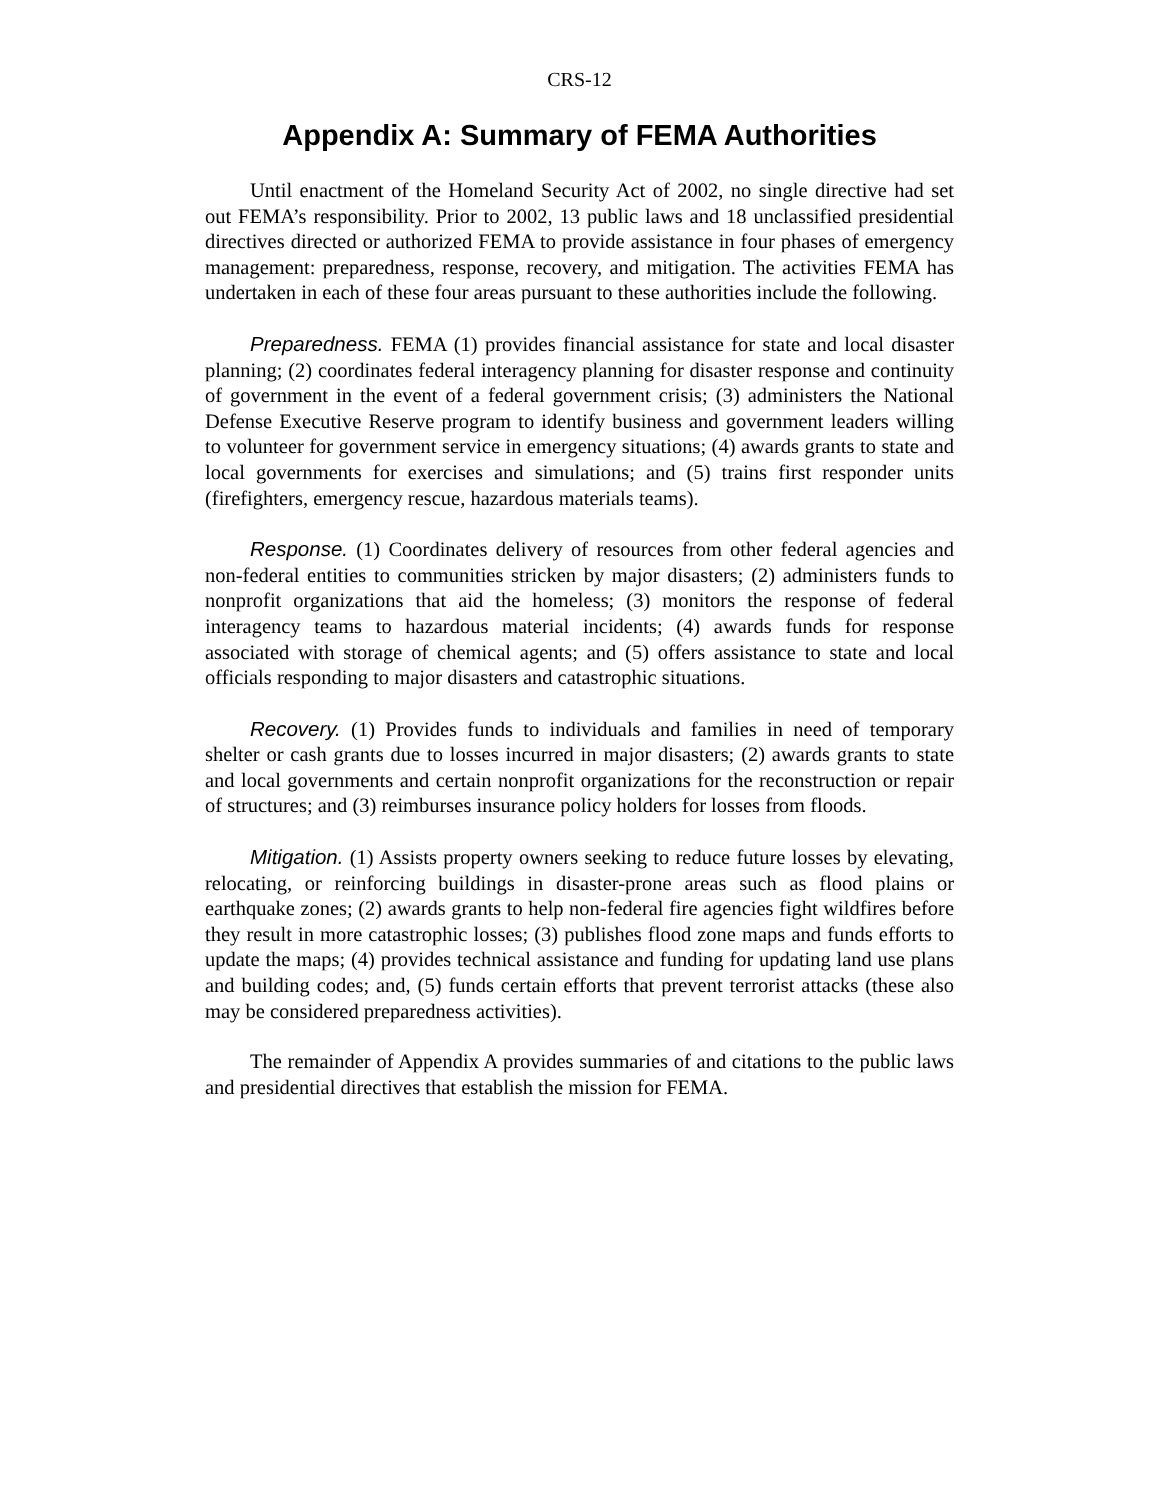CRS-12
Appendix A: Summary of FEMA Authorities
Until enactment of the Homeland Security Act of 2002, no single directive had set out FEMA’s responsibility. Prior to 2002, 13 public laws and 18 unclassified presidential directives directed or authorized FEMA to provide assistance in four phases of emergency management: preparedness, response, recovery, and mitigation. The activities FEMA has undertaken in each of these four areas pursuant to these authorities include the following.
Preparedness. FEMA (1) provides financial assistance for state and local disaster planning; (2) coordinates federal interagency planning for disaster response and continuity of government in the event of a federal government crisis; (3) administers the National Defense Executive Reserve program to identify business and government leaders willing to volunteer for government service in emergency situations; (4) awards grants to state and local governments for exercises and simulations; and (5) trains first responder units (firefighters, emergency rescue, hazardous materials teams).
Response. (1) Coordinates delivery of resources from other federal agencies and non-federal entities to communities stricken by major disasters; (2) administers funds to nonprofit organizations that aid the homeless; (3) monitors the response of federal interagency teams to hazardous material incidents; (4) awards funds for response associated with storage of chemical agents; and (5) offers assistance to state and local officials responding to major disasters and catastrophic situations.
Recovery. (1) Provides funds to individuals and families in need of temporary shelter or cash grants due to losses incurred in major disasters; (2) awards grants to state and local governments and certain nonprofit organizations for the reconstruction or repair of structures; and (3) reimburses insurance policy holders for losses from floods.
Mitigation. (1) Assists property owners seeking to reduce future losses by elevating, relocating, or reinforcing buildings in disaster-prone areas such as flood plains or earthquake zones; (2) awards grants to help non-federal fire agencies fight wildfires before they result in more catastrophic losses; (3) publishes flood zone maps and funds efforts to update the maps; (4) provides technical assistance and funding for updating land use plans and building codes; and, (5) funds certain efforts that prevent terrorist attacks (these also may be considered preparedness activities).
The remainder of Appendix A provides summaries of and citations to the public laws and presidential directives that establish the mission for FEMA.